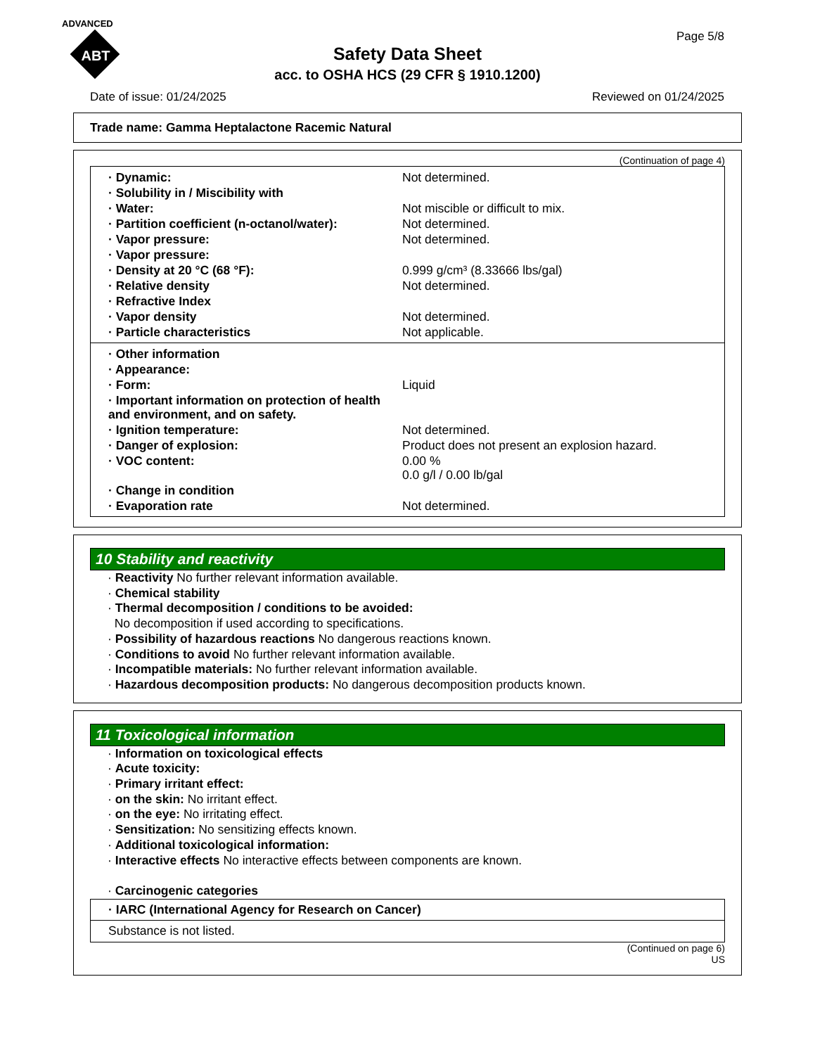ADVANCED
ABT
Safety Data Sheet
acc. to OSHA HCS (29 CFR § 1910.1200)
Page 5/8
Date of issue: 01/24/2025 Reviewed on 01/24/2025
Trade name: Gamma Heptalactone Racemic Natural
(Continuation of page 4)
| · Dynamic: | Not determined. |
| · Solubility in / Miscibility with | |
| · Water: | Not miscible or difficult to mix. |
| · Partition coefficient (n-octanol/water): | Not determined. |
| · Vapor pressure: | Not determined. |
| · Vapor pressure: | |
| · Density at 20 °C (68 °F): | 0.999 g/cm³ (8.33666 lbs/gal) |
| · Relative density | Not determined. |
| · Refractive Index | |
| · Vapor density | Not determined. |
| · Particle characteristics | Not applicable. |
| · Other information | |
| · Appearance: | |
| · Form: | Liquid |
| · Important information on protection of health and environment, and on safety. | |
| · Ignition temperature: | Not determined. |
| · Danger of explosion: | Product does not present an explosion hazard. |
| · VOC content: | 0.00 % 0.0 g/l / 0.00 lb/gal |
| · Change in condition | |
| · Evaporation rate | Not determined. |
10 Stability and reactivity
· Reactivity No further relevant information available.
· Chemical stability
· Thermal decomposition / conditions to be avoided:
No decomposition if used according to specifications.
· Possibility of hazardous reactions No dangerous reactions known.
· Conditions to avoid No further relevant information available.
· Incompatible materials: No further relevant information available.
· Hazardous decomposition products: No dangerous decomposition products known.
11 Toxicological information
· Information on toxicological effects
· Acute toxicity:
· Primary irritant effect:
· on the skin: No irritant effect.
· on the eye: No irritating effect.
· Sensitization: No sensitizing effects known.
· Additional toxicological information:
· Interactive effects No interactive effects between components are known.
· Carcinogenic categories
· IARC (International Agency for Research on Cancer)
Substance is not listed.
(Continued on page 6)
US